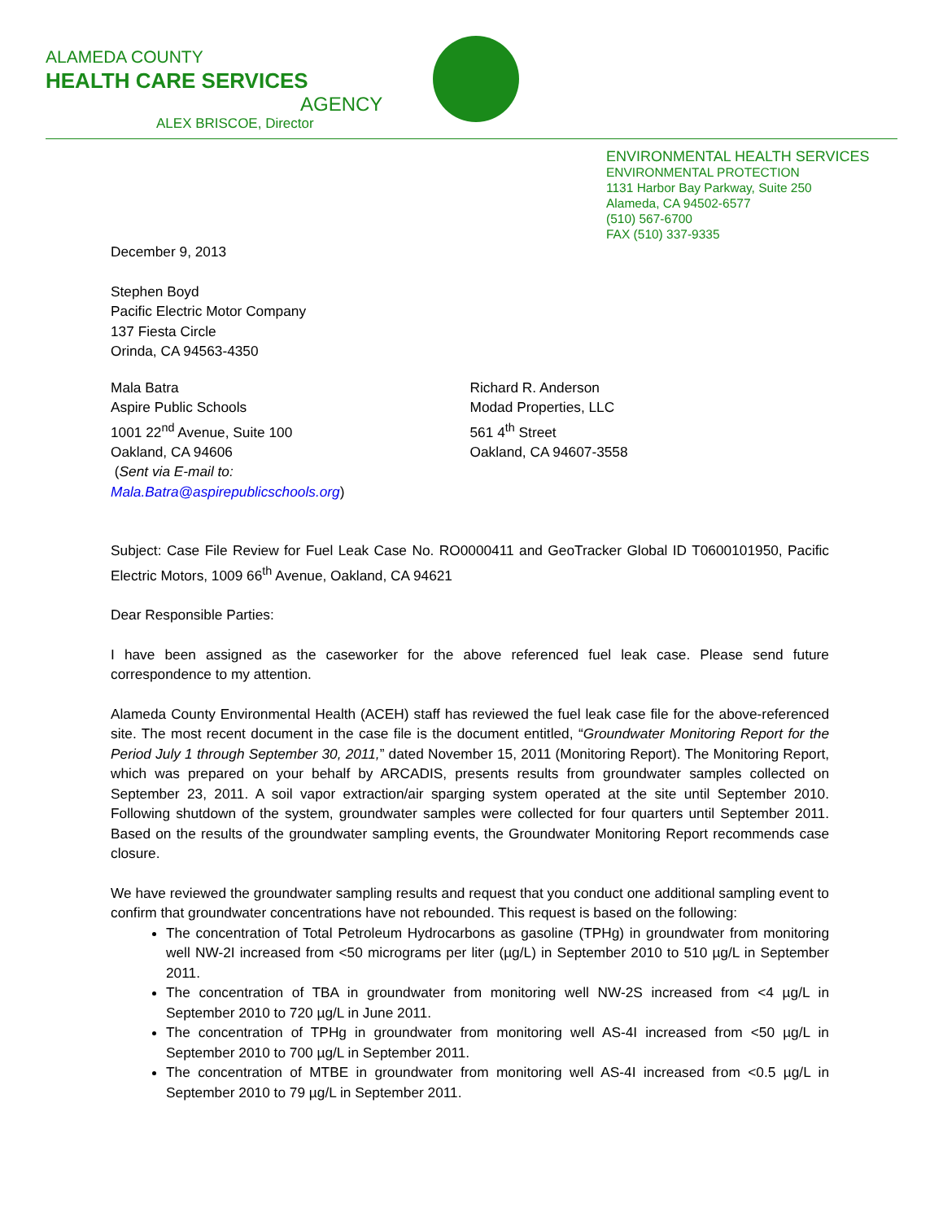ALAMEDA COUNTY
HEALTH CARE SERVICES
AGENCY
ALEX BRISCOE, Director
ENVIRONMENTAL HEALTH SERVICES
ENVIRONMENTAL PROTECTION
1131 Harbor Bay Parkway, Suite 250
Alameda, CA 94502-6577
(510) 567-6700
FAX (510) 337-9335
December 9, 2013
Stephen Boyd
Pacific Electric Motor Company
137 Fiesta Circle
Orinda, CA 94563-4350
Mala Batra
Aspire Public Schools
1001 22<sup>nd</sup> Avenue, Suite 100
Oakland, CA 94606
(Sent via E-mail to: Mala.Batra@aspirepublicschools.org)
Richard R. Anderson
Modad Properties, LLC
561 4<sup>th</sup> Street
Oakland, CA 94607-3558
Subject: Case File Review for Fuel Leak Case No. RO0000411 and GeoTracker Global ID T0600101950, Pacific Electric Motors, 1009 66<sup>th</sup> Avenue, Oakland, CA 94621
Dear Responsible Parties:
I have been assigned as the caseworker for the above referenced fuel leak case. Please send future correspondence to my attention.
Alameda County Environmental Health (ACEH) staff has reviewed the fuel leak case file for the above-referenced site. The most recent document in the case file is the document entitled, “Groundwater Monitoring Report for the Period July 1 through September 30, 2011,” dated November 15, 2011 (Monitoring Report). The Monitoring Report, which was prepared on your behalf by ARCADIS, presents results from groundwater samples collected on September 23, 2011. A soil vapor extraction/air sparging system operated at the site until September 2010. Following shutdown of the system, groundwater samples were collected for four quarters until September 2011. Based on the results of the groundwater sampling events, the Groundwater Monitoring Report recommends case closure.
We have reviewed the groundwater sampling results and request that you conduct one additional sampling event to confirm that groundwater concentrations have not rebounded. This request is based on the following:
The concentration of Total Petroleum Hydrocarbons as gasoline (TPHg) in groundwater from monitoring well NW-2I increased from <50 micrograms per liter (µg/L) in September 2010 to 510 µg/L in September 2011.
The concentration of TBA in groundwater from monitoring well NW-2S increased from <4 µg/L in September 2010 to 720 µg/L in June 2011.
The concentration of TPHg in groundwater from monitoring well AS-4I increased from <50 µg/L in September 2010 to 700 µg/L in September 2011.
The concentration of MTBE in groundwater from monitoring well AS-4I increased from <0.5 µg/L in September 2010 to 79 µg/L in September 2011.